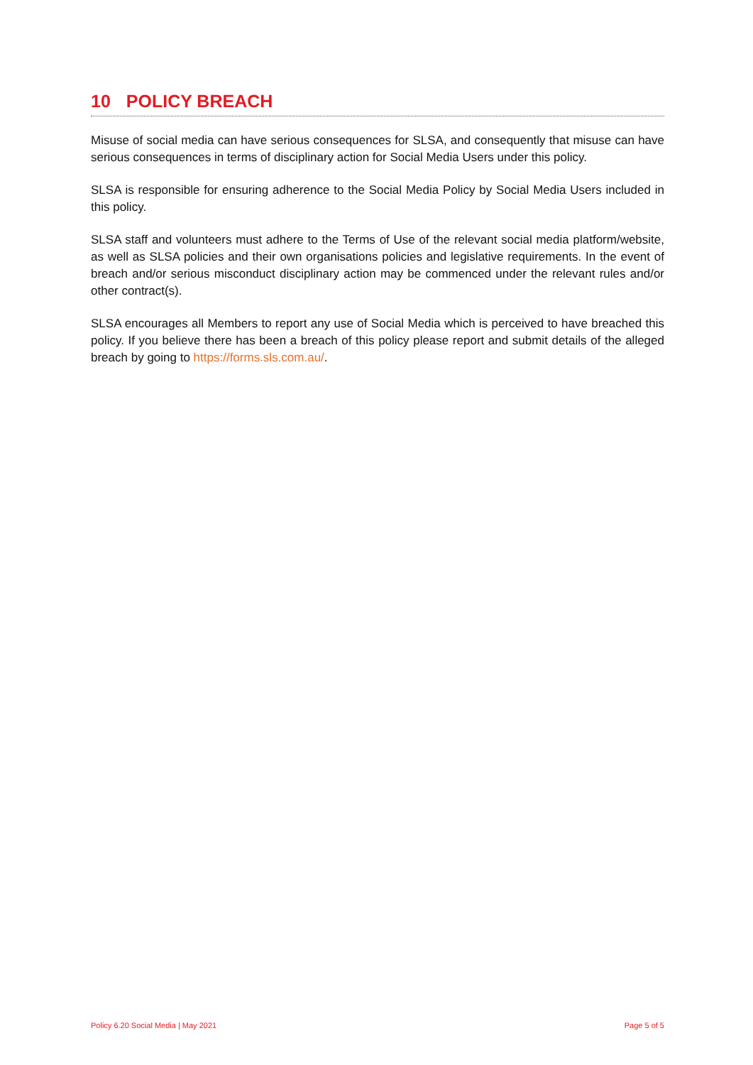10 POLICY BREACH
Misuse of social media can have serious consequences for SLSA, and consequently that misuse can have serious consequences in terms of disciplinary action for Social Media Users under this policy.
SLSA is responsible for ensuring adherence to the Social Media Policy by Social Media Users included in this policy.
SLSA staff and volunteers must adhere to the Terms of Use of the relevant social media platform/website, as well as SLSA policies and their own organisations policies and legislative requirements. In the event of breach and/or serious misconduct disciplinary action may be commenced under the relevant rules and/or other contract(s).
SLSA encourages all Members to report any use of Social Media which is perceived to have breached this policy. If you believe there has been a breach of this policy please report and submit details of the alleged breach by going to https://forms.sls.com.au/.
Policy 6.20 Social Media | May 2021 Page 5 of 5